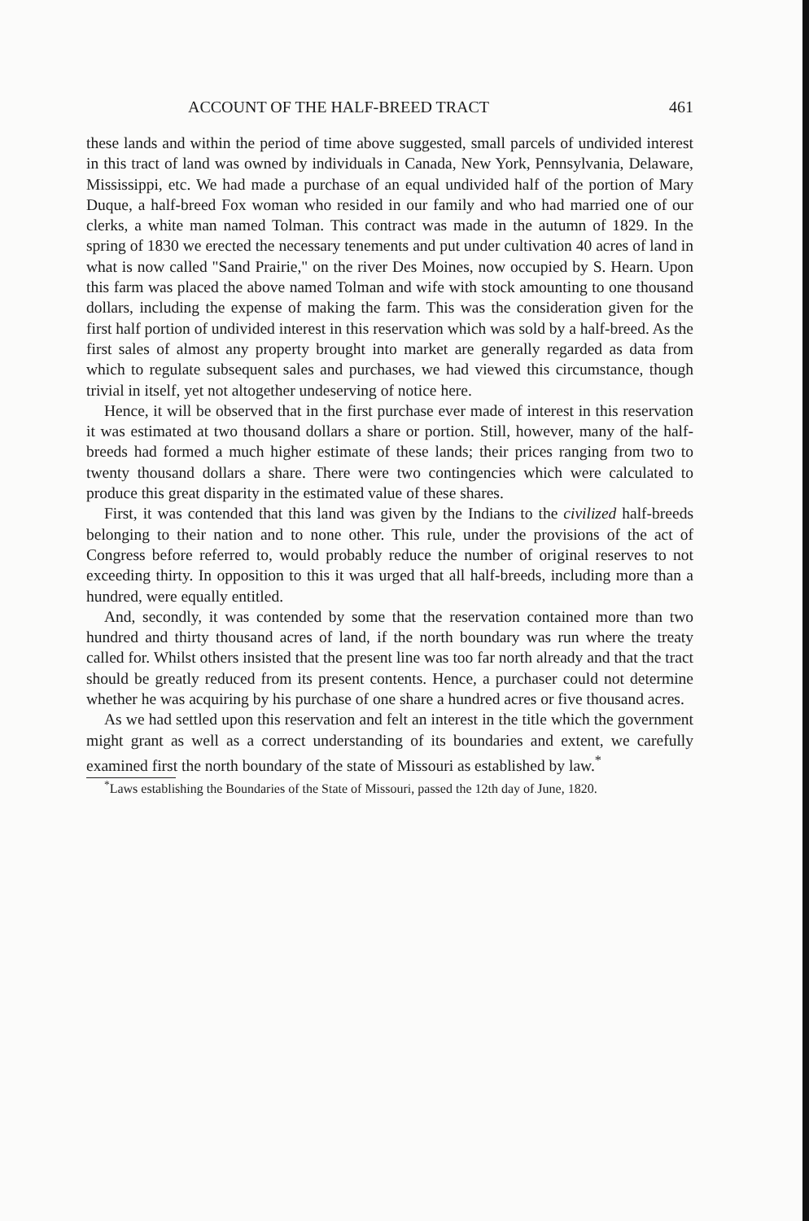ACCOUNT OF THE HALF-BREED TRACT 461
these lands and within the period of time above suggested, small parcels of undivided interest in this tract of land was owned by individuals in Canada, New York, Pennsylvania, Delaware, Mississippi, etc. We had made a purchase of an equal undivided half of the portion of Mary Duque, a half-breed Fox woman who resided in our family and who had married one of our clerks, a white man named Tolman. This contract was made in the autumn of 1829. In the spring of 1830 we erected the necessary tenements and put under cultivation 40 acres of land in what is now called "Sand Prairie," on the river Des Moines, now occupied by S. Hearn. Upon this farm was placed the above named Tolman and wife with stock amounting to one thousand dollars, including the expense of making the farm. This was the consideration given for the first half portion of undivided interest in this reservation which was sold by a half-breed. As the first sales of almost any property brought into market are generally regarded as data from which to regulate subsequent sales and purchases, we had viewed this circumstance, though trivial in itself, yet not altogether undeserving of notice here.
Hence, it will be observed that in the first purchase ever made of interest in this reservation it was estimated at two thousand dollars a share or portion. Still, however, many of the half-breeds had formed a much higher estimate of these lands; their prices ranging from two to twenty thousand dollars a share. There were two contingencies which were calculated to produce this great disparity in the estimated value of these shares.
First, it was contended that this land was given by the Indians to the civilized half-breeds belonging to their nation and to none other. This rule, under the provisions of the act of Congress before referred to, would probably reduce the number of original reserves to not exceeding thirty. In opposition to this it was urged that all half-breeds, including more than a hundred, were equally entitled.
And, secondly, it was contended by some that the reservation contained more than two hundred and thirty thousand acres of land, if the north boundary was run where the treaty called for. Whilst others insisted that the present line was too far north already and that the tract should be greatly reduced from its present contents. Hence, a purchaser could not determine whether he was acquiring by his purchase of one share a hundred acres or five thousand acres.
As we had settled upon this reservation and felt an interest in the title which the government might grant as well as a correct understanding of its boundaries and extent, we carefully examined first the north boundary of the state of Missouri as established by law.<sup>*</sup>
<sup>*</sup> Laws establishing the Boundaries of the State of Missouri, passed the 12th day of June, 1820.